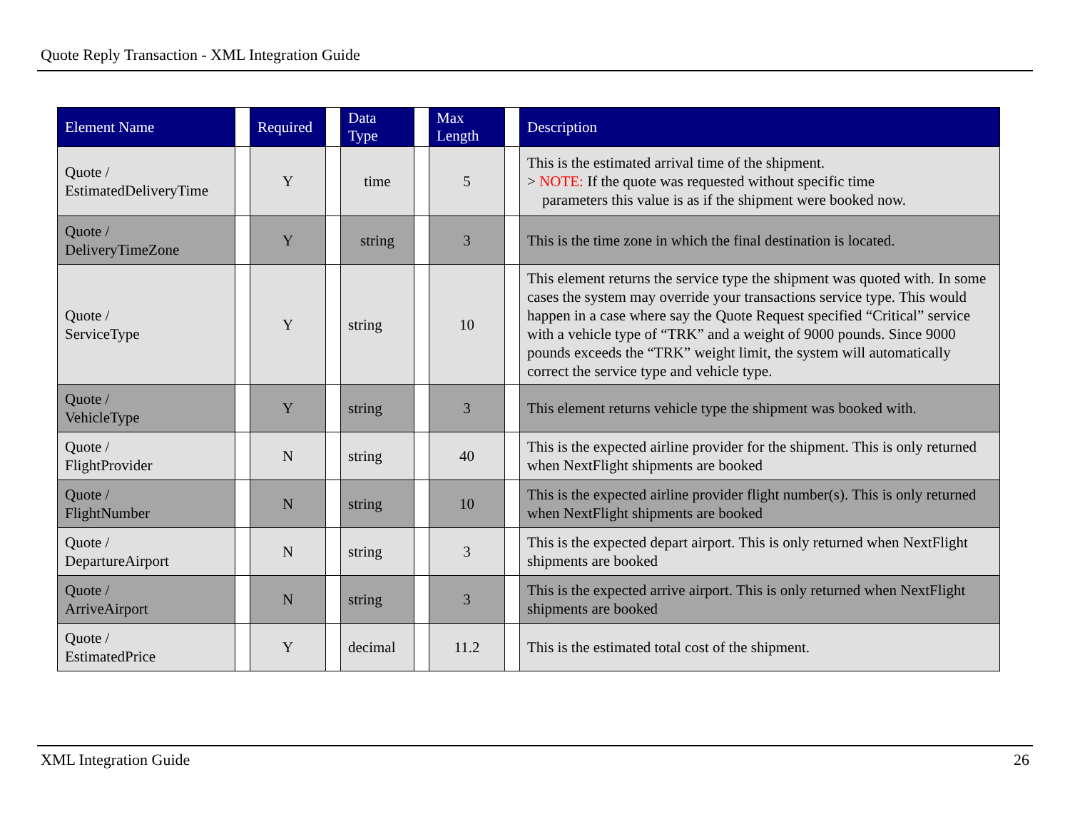Quote Reply Transaction - XML Integration Guide
| Element Name | | Required | | Data Type | | Max Length | | Description |
| --- | --- | --- | --- | --- | --- | --- | --- | --- |
| Quote / EstimatedDeliveryTime | | Y | | time | | 5 | | This is the estimated arrival time of the shipment. > NOTE: If the quote was requested without specific time parameters this value is as if the shipment were booked now. |
| Quote / DeliveryTimeZone | | Y | | string | | 3 | | This is the time zone in which the final destination is located. |
| Quote / ServiceType | | Y | | string | | 10 | | This element returns the service type the shipment was quoted with. In some cases the system may override your transactions service type. This would happen in a case where say the Quote Request specified “Critical” service with a vehicle type of “TRK” and a weight of 9000 pounds. Since 9000 pounds exceeds the “TRK” weight limit, the system will automatically correct the service type and vehicle type. |
| Quote / VehicleType | | Y | | string | | 3 | | This element returns vehicle type the shipment was booked with. |
| Quote / FlightProvider | | N | | string | | 40 | | This is the expected airline provider for the shipment. This is only returned when NextFlight shipments are booked |
| Quote / FlightNumber | | N | | string | | 10 | | This is the expected airline provider flight number(s). This is only returned when NextFlight shipments are booked |
| Quote / DepartureAirport | | N | | string | | 3 | | This is the expected depart airport. This is only returned when NextFlight shipments are booked |
| Quote / ArriveAirport | | N | | string | | 3 | | This is the expected arrive airport. This is only returned when NextFlight shipments are booked |
| Quote / EstimatedPrice | | Y | | decimal | | 11.2 | | This is the estimated total cost of the shipment. |
XML Integration Guide 26